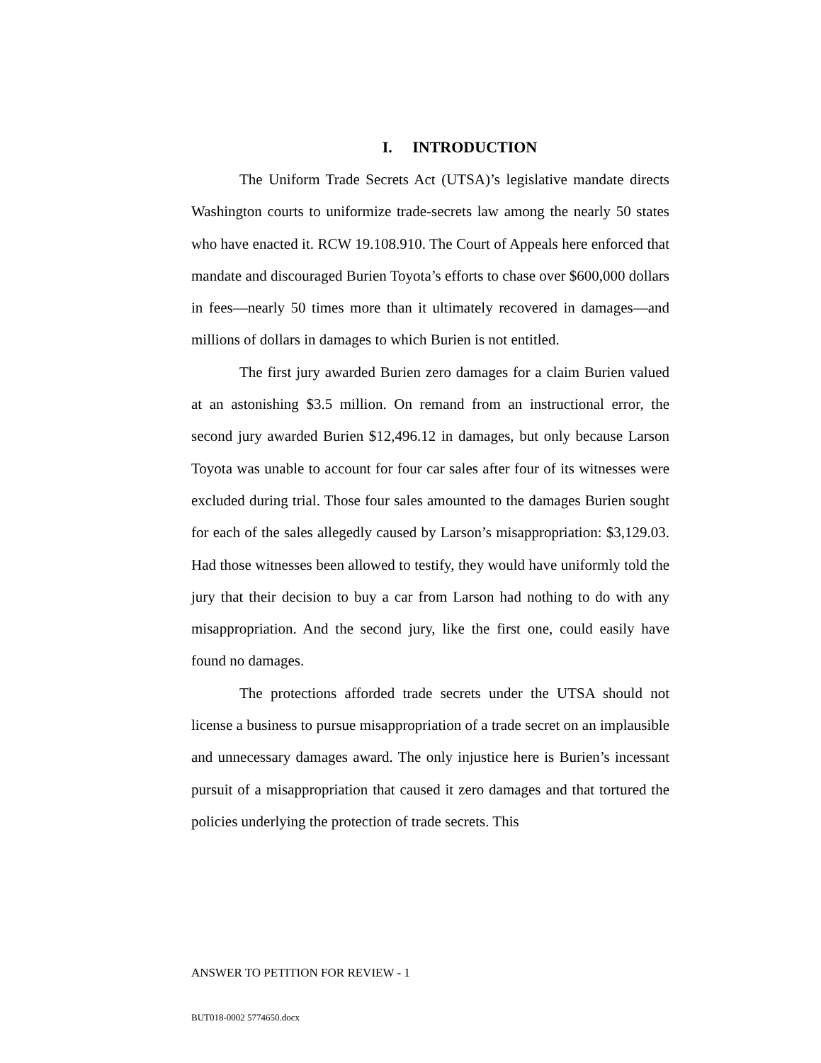I. INTRODUCTION
The Uniform Trade Secrets Act (UTSA)’s legislative mandate directs Washington courts to uniformize trade-secrets law among the nearly 50 states who have enacted it. RCW 19.108.910. The Court of Appeals here enforced that mandate and discouraged Burien Toyota’s efforts to chase over $600,000 dollars in fees—nearly 50 times more than it ultimately recovered in damages—and millions of dollars in damages to which Burien is not entitled.
The first jury awarded Burien zero damages for a claim Burien valued at an astonishing $3.5 million. On remand from an instructional error, the second jury awarded Burien $12,496.12 in damages, but only because Larson Toyota was unable to account for four car sales after four of its witnesses were excluded during trial. Those four sales amounted to the damages Burien sought for each of the sales allegedly caused by Larson’s misappropriation: $3,129.03. Had those witnesses been allowed to testify, they would have uniformly told the jury that their decision to buy a car from Larson had nothing to do with any misappropriation. And the second jury, like the first one, could easily have found no damages.
The protections afforded trade secrets under the UTSA should not license a business to pursue misappropriation of a trade secret on an implausible and unnecessary damages award. The only injustice here is Burien’s incessant pursuit of a misappropriation that caused it zero damages and that tortured the policies underlying the protection of trade secrets. This
ANSWER TO PETITION FOR REVIEW - 1
BUT018-0002 5774650.docx